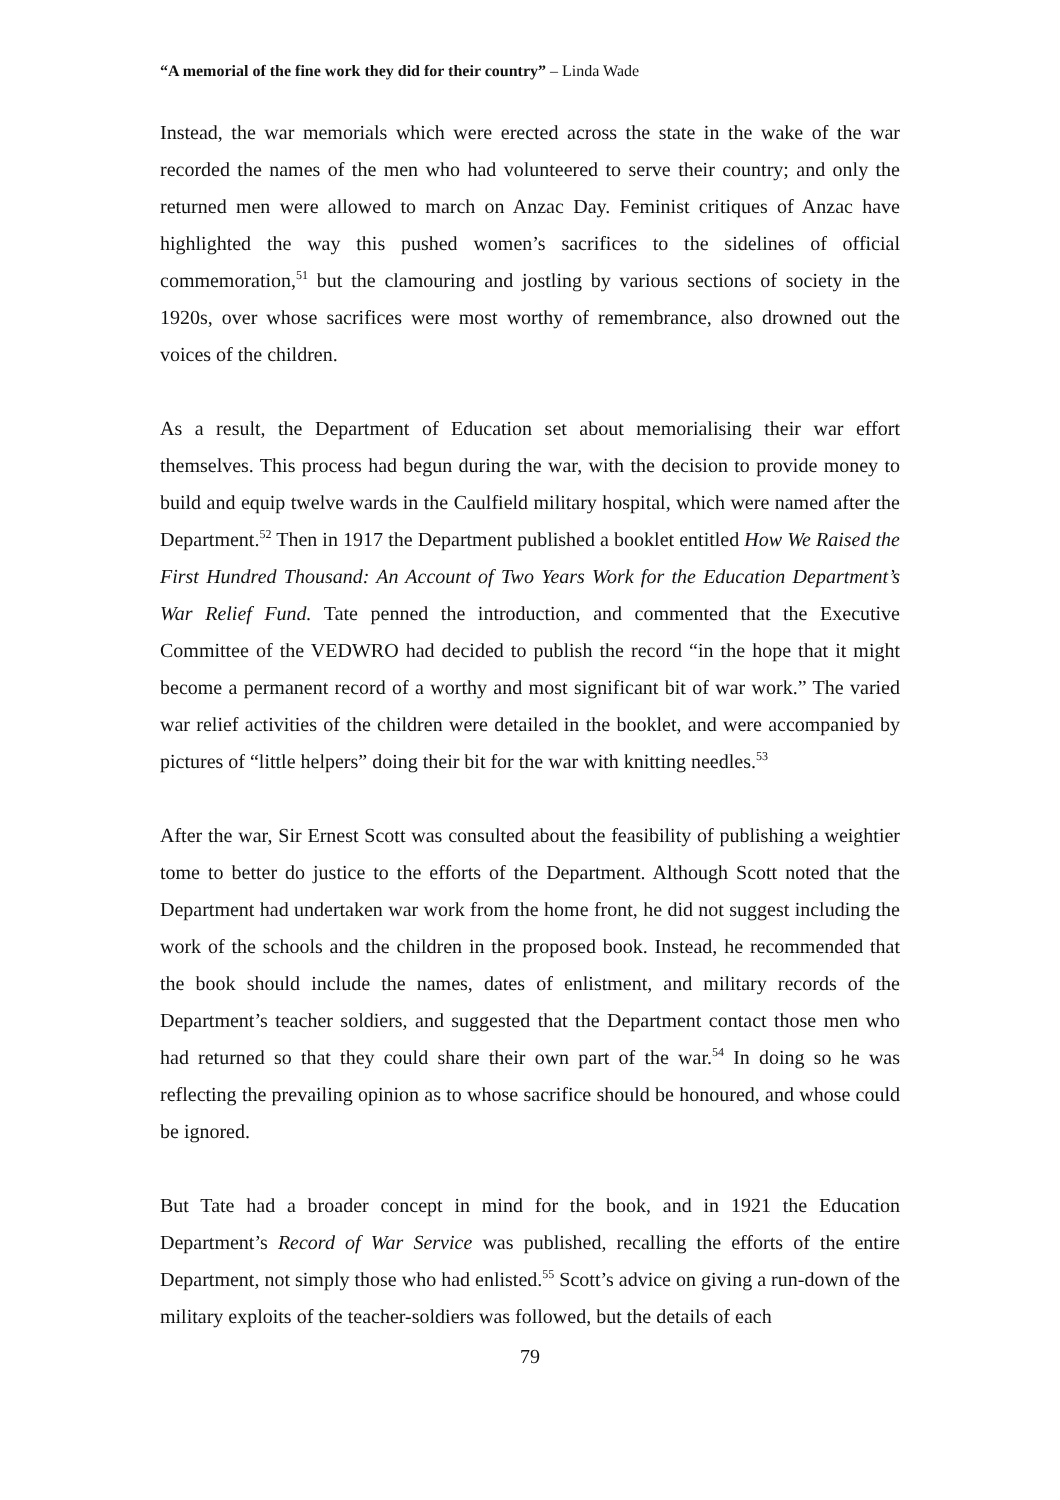“A memorial of the fine work they did for their country” – Linda Wade
Instead, the war memorials which were erected across the state in the wake of the war recorded the names of the men who had volunteered to serve their country; and only the returned men were allowed to march on Anzac Day. Feminist critiques of Anzac have highlighted the way this pushed women’s sacrifices to the sidelines of official commemoration,<sup>51</sup> but the clamouring and jostling by various sections of society in the 1920s, over whose sacrifices were most worthy of remembrance, also drowned out the voices of the children.
As a result, the Department of Education set about memorialising their war effort themselves. This process had begun during the war, with the decision to provide money to build and equip twelve wards in the Caulfield military hospital, which were named after the Department.<sup>52</sup> Then in 1917 the Department published a booklet entitled How We Raised the First Hundred Thousand: An Account of Two Years Work for the Education Department’s War Relief Fund. Tate penned the introduction, and commented that the Executive Committee of the VEDWRO had decided to publish the record “in the hope that it might become a permanent record of a worthy and most significant bit of war work.” The varied war relief activities of the children were detailed in the booklet, and were accompanied by pictures of “little helpers” doing their bit for the war with knitting needles.<sup>53</sup>
After the war, Sir Ernest Scott was consulted about the feasibility of publishing a weightier tome to better do justice to the efforts of the Department. Although Scott noted that the Department had undertaken war work from the home front, he did not suggest including the work of the schools and the children in the proposed book. Instead, he recommended that the book should include the names, dates of enlistment, and military records of the Department’s teacher soldiers, and suggested that the Department contact those men who had returned so that they could share their own part of the war.<sup>54</sup> In doing so he was reflecting the prevailing opinion as to whose sacrifice should be honoured, and whose could be ignored.
But Tate had a broader concept in mind for the book, and in 1921 the Education Department’s Record of War Service was published, recalling the efforts of the entire Department, not simply those who had enlisted.<sup>55</sup> Scott’s advice on giving a run-down of the military exploits of the teacher-soldiers was followed, but the details of each
79